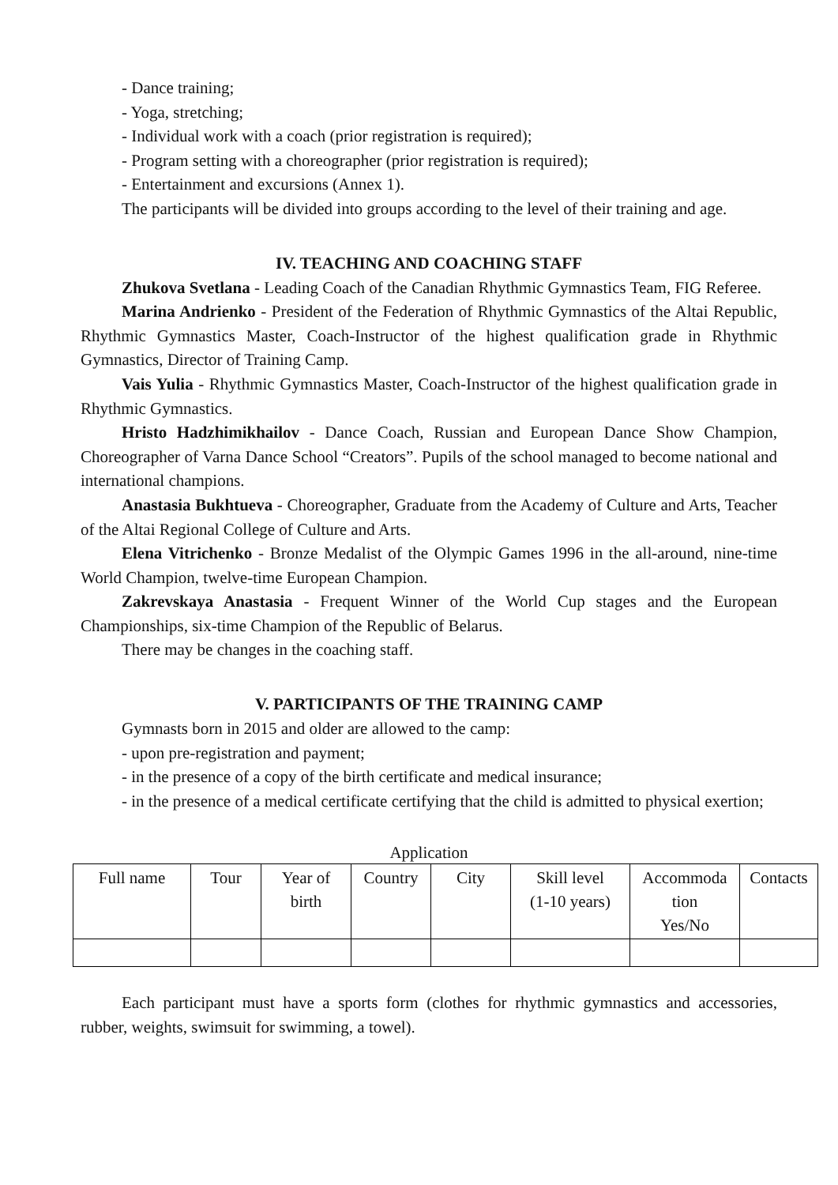- Dance training;
- Yoga, stretching;
- Individual work with a coach (prior registration is required);
- Program setting with a choreographer (prior registration is required);
- Entertainment and excursions (Annex 1).
The participants will be divided into groups according to the level of their training and age.
IV. TEACHING AND COACHING STAFF
Zhukova Svetlana - Leading Coach of the Canadian Rhythmic Gymnastics Team, FIG Referee.
Marina Andrienko - President of the Federation of Rhythmic Gymnastics of the Altai Republic, Rhythmic Gymnastics Master, Coach-Instructor of the highest qualification grade in Rhythmic Gymnastics, Director of Training Camp.
Vais Yulia - Rhythmic Gymnastics Master, Coach-Instructor of the highest qualification grade in Rhythmic Gymnastics.
Hristo Hadzhimikhailov - Dance Coach, Russian and European Dance Show Champion, Choreographer of Varna Dance School “Creators”. Pupils of the school managed to become national and international champions.
Anastasia Bukhtueva - Choreographer, Graduate from the Academy of Culture and Arts, Teacher of the Altai Regional College of Culture and Arts.
Elena Vitrichenko - Bronze Medalist of the Olympic Games 1996 in the all-around, nine-time World Champion, twelve-time European Champion.
Zakrevskaya Anastasia - Frequent Winner of the World Cup stages and the European Championships, six-time Champion of the Republic of Belarus.
There may be changes in the coaching staff.
V. PARTICIPANTS OF THE TRAINING CAMP
Gymnasts born in 2015 and older are allowed to the camp:
- upon pre-registration and payment;
- in the presence of a copy of the birth certificate and medical insurance;
- in the presence of a medical certificate certifying that the child is admitted to physical exertion;
Application
| Full name | Tour | Year of birth | Country | City | Skill level (1-10 years) | Accommoda tion Yes/No | Contacts |
Each participant must have a sports form (clothes for rhythmic gymnastics and accessories, rubber, weights, swimsuit for swimming, a towel).